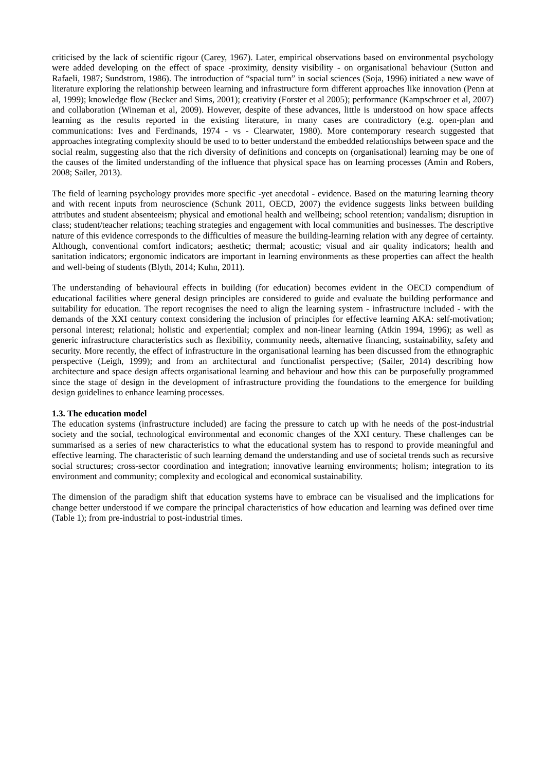criticised by the lack of scientific rigour (Carey, 1967). Later, empirical observations based on environmental psychology were added developing on the effect of space -proximity, density visibility - on organisational behaviour (Sutton and Rafaeli, 1987; Sundstrom, 1986). The introduction of “spacial turn” in social sciences (Soja, 1996) initiated a new wave of literature exploring the relationship between learning and infrastructure form different approaches like innovation (Penn at al, 1999); knowledge flow (Becker and Sims, 2001); creativity (Forster et al 2005); performance (Kampschroer et al, 2007) and collaboration (Wineman et al, 2009). However, despite of these advances, little is understood on how space affects learning as the results reported in the existing literature, in many cases are contradictory (e.g. open-plan and communications: Ives and Ferdinands, 1974 - vs - Clearwater, 1980). More contemporary research suggested that approaches integrating complexity should be used to to better understand the embedded relationships between space and the social realm, suggesting also that the rich diversity of definitions and concepts on (organisational) learning may be one of the causes of the limited understanding of the influence that physical space has on learning processes (Amin and Robers, 2008; Sailer, 2013).
The field of learning psychology provides more specific -yet anecdotal - evidence. Based on the maturing learning theory and with recent inputs from neuroscience (Schunk 2011, OECD, 2007) the evidence suggests links between building attributes and student absenteeism; physical and emotional health and wellbeing; school retention; vandalism; disruption in class; student/teacher relations; teaching strategies and engagement with local communities and businesses. The descriptive nature of this evidence corresponds to the difficulties of measure the building-learning relation with any degree of certainty. Although, conventional comfort indicators; aesthetic; thermal; acoustic; visual and air quality indicators; health and sanitation indicators; ergonomic indicators are important in learning environments as these properties can affect the health and well-being of students (Blyth, 2014; Kuhn, 2011).
The understanding of behavioural effects in building (for education) becomes evident in the OECD compendium of educational facilities where general design principles are considered to guide and evaluate the building performance and suitability for education. The report recognises the need to align the learning system - infrastructure included - with the demands of the XXI century context considering the inclusion of principles for effective learning AKA: self-motivation; personal interest; relational; holistic and experiential; complex and non-linear learning (Atkin 1994, 1996); as well as generic infrastructure characteristics such as flexibility, community needs, alternative financing, sustainability, safety and security. More recently, the effect of infrastructure in the organisational learning has been discussed from the ethnographic perspective (Leigh, 1999); and from an architectural and functionalist perspective; (Sailer, 2014) describing how architecture and space design affects organisational learning and behaviour and how this can be purposefully programmed since the stage of design in the development of infrastructure providing the foundations to the emergence for building design guidelines to enhance learning processes.
1.3. The education model
The education systems (infrastructure included) are facing the pressure to catch up with he needs of the post-industrial society and the social, technological environmental and economic changes of the XXI century. These challenges can be summarised as a series of new characteristics to what the educational system has to respond to provide meaningful and effective learning. The characteristic of such learning demand the understanding and use of societal trends such as recursive social structures; cross-sector coordination and integration; innovative learning environments; holism; integration to its environment and community; complexity and ecological and economical sustainability.
The dimension of the paradigm shift that education systems have to embrace can be visualised and the implications for change better understood if we compare the principal characteristics of how education and learning was defined over time (Table 1); from pre-industrial to post-industrial times.